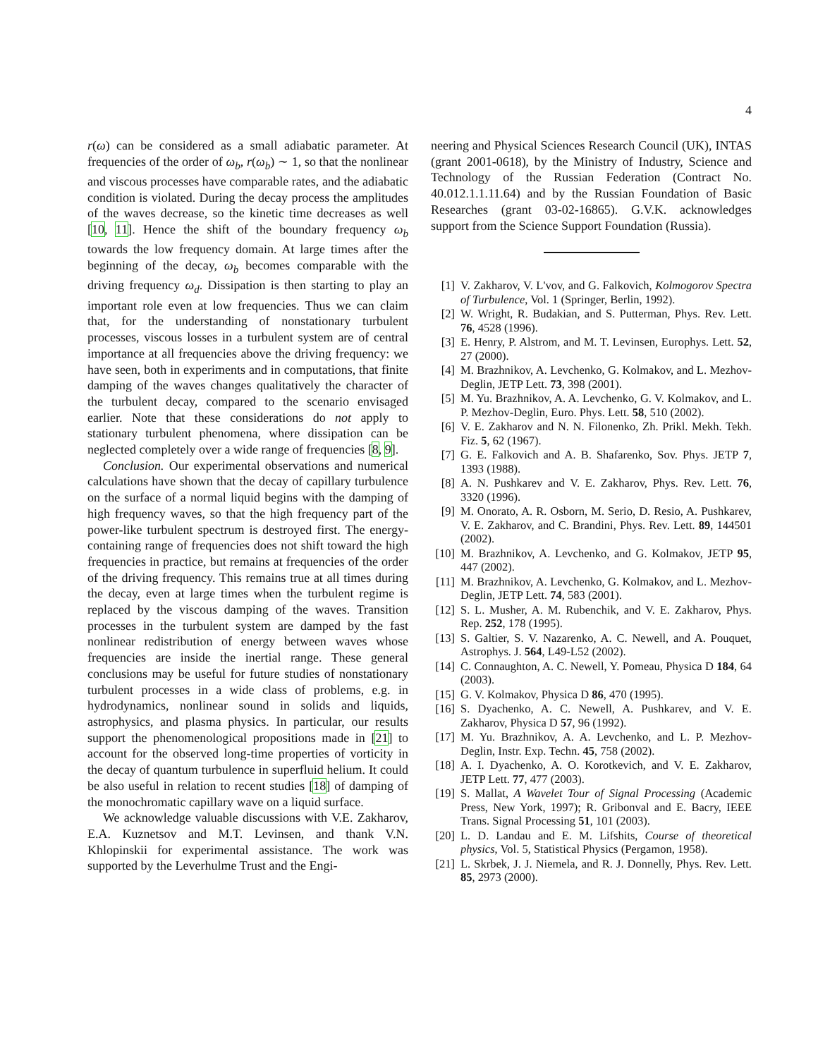4
r(ω) can be considered as a small adiabatic parameter. At frequencies of the order of ω<sub>b</sub>, r(ω<sub>b</sub>) ∼ 1, so that the nonlinear and viscous processes have comparable rates, and the adiabatic condition is violated. During the decay process the amplitudes of the waves decrease, so the kinetic time decreases as well [10, 11]. Hence the shift of the boundary frequency ω<sub>b</sub> towards the low frequency domain. At large times after the beginning of the decay, ω<sub>b</sub> becomes comparable with the driving frequency ω<sub>d</sub>. Dissipation is then starting to play an important role even at low frequencies. Thus we can claim that, for the understanding of nonstationary turbulent processes, viscous losses in a turbulent system are of central importance at all frequencies above the driving frequency: we have seen, both in experiments and in computations, that finite damping of the waves changes qualitatively the character of the turbulent decay, compared to the scenario envisaged earlier. Note that these considerations do not apply to stationary turbulent phenomena, where dissipation can be neglected completely over a wide range of frequencies [8, 9].
Conclusion. Our experimental observations and numerical calculations have shown that the decay of capillary turbulence on the surface of a normal liquid begins with the damping of high frequency waves, so that the high frequency part of the power-like turbulent spectrum is destroyed first. The energy-containing range of frequencies does not shift toward the high frequencies in practice, but remains at frequencies of the order of the driving frequency. This remains true at all times during the decay, even at large times when the turbulent regime is replaced by the viscous damping of the waves. Transition processes in the turbulent system are damped by the fast nonlinear redistribution of energy between waves whose frequencies are inside the inertial range. These general conclusions may be useful for future studies of nonstationary turbulent processes in a wide class of problems, e.g. in hydrodynamics, nonlinear sound in solids and liquids, astrophysics, and plasma physics. In particular, our results support the phenomenological propositions made in [21] to account for the observed long-time properties of vorticity in the decay of quantum turbulence in superfluid helium. It could be also useful in relation to recent studies [18] of damping of the monochromatic capillary wave on a liquid surface.
We acknowledge valuable discussions with V.E. Zakharov, E.A. Kuznetsov and M.T. Levinsen, and thank V.N. Khlopinskii for experimental assistance. The work was supported by the Leverhulme Trust and the Engi-
neering and Physical Sciences Research Council (UK), INTAS (grant 2001-0618), by the Ministry of Industry, Science and Technology of the Russian Federation (Contract No. 40.012.1.1.11.64) and by the Russian Foundation of Basic Researches (grant 03-02-16865). G.V.K. acknowledges support from the Science Support Foundation (Russia).
[1] V. Zakharov, V. L'vov, and G. Falkovich, Kolmogorov Spectra of Turbulence, Vol. 1 (Springer, Berlin, 1992).
[2] W. Wright, R. Budakian, and S. Putterman, Phys. Rev. Lett. 76, 4528 (1996).
[3] E. Henry, P. Alstrom, and M. T. Levinsen, Europhys. Lett. 52, 27 (2000).
[4] M. Brazhnikov, A. Levchenko, G. Kolmakov, and L. Mezhov-Deglin, JETP Lett. 73, 398 (2001).
[5] M. Yu. Brazhnikov, A. A. Levchenko, G. V. Kolmakov, and L. P. Mezhov-Deglin, Euro. Phys. Lett. 58, 510 (2002).
[6] V. E. Zakharov and N. N. Filonenko, Zh. Prikl. Mekh. Tekh. Fiz. 5, 62 (1967).
[7] G. E. Falkovich and A. B. Shafarenko, Sov. Phys. JETP 7, 1393 (1988).
[8] A. N. Pushkarev and V. E. Zakharov, Phys. Rev. Lett. 76, 3320 (1996).
[9] M. Onorato, A. R. Osborn, M. Serio, D. Resio, A. Pushkarev, V. E. Zakharov, and C. Brandini, Phys. Rev. Lett. 89, 144501 (2002).
[10] M. Brazhnikov, A. Levchenko, and G. Kolmakov, JETP 95, 447 (2002).
[11] M. Brazhnikov, A. Levchenko, G. Kolmakov, and L. Mezhov-Deglin, JETP Lett. 74, 583 (2001).
[12] S. L. Musher, A. M. Rubenchik, and V. E. Zakharov, Phys. Rep. 252, 178 (1995).
[13] S. Galtier, S. V. Nazarenko, A. C. Newell, and A. Pouquet, Astrophys. J. 564, L49-L52 (2002).
[14] C. Connaughton, A. C. Newell, Y. Pomeau, Physica D 184, 64 (2003).
[15] G. V. Kolmakov, Physica D 86, 470 (1995).
[16] S. Dyachenko, A. C. Newell, A. Pushkarev, and V. E. Zakharov, Physica D 57, 96 (1992).
[17] M. Yu. Brazhnikov, A. A. Levchenko, and L. P. Mezhov-Deglin, Instr. Exp. Techn. 45, 758 (2002).
[18] A. I. Dyachenko, A. O. Korotkevich, and V. E. Zakharov, JETP Lett. 77, 477 (2003).
[19] S. Mallat, A Wavelet Tour of Signal Processing (Academic Press, New York, 1997); R. Gribonval and E. Bacry, IEEE Trans. Signal Processing 51, 101 (2003).
[20] L. D. Landau and E. M. Lifshits, Course of theoretical physics, Vol. 5, Statistical Physics (Pergamon, 1958).
[21] L. Skrbek, J. J. Niemela, and R. J. Donnelly, Phys. Rev. Lett. 85, 2973 (2000).